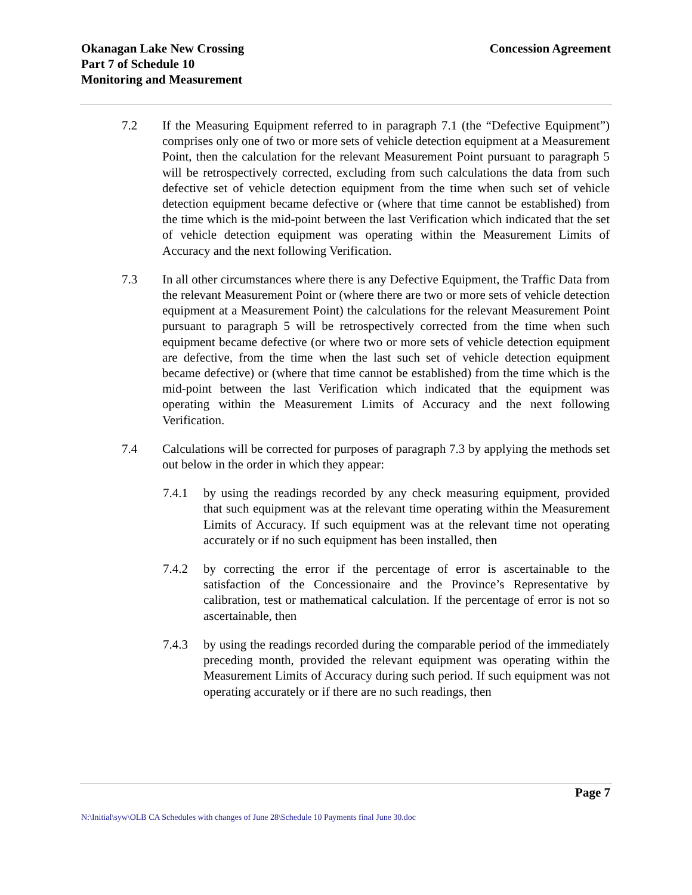Okanagan Lake New Crossing
Part 7 of Schedule 10
Monitoring and Measurement
Concession Agreement
7.2 If the Measuring Equipment referred to in paragraph 7.1 (the “Defective Equipment”) comprises only one of two or more sets of vehicle detection equipment at a Measurement Point, then the calculation for the relevant Measurement Point pursuant to paragraph 5 will be retrospectively corrected, excluding from such calculations the data from such defective set of vehicle detection equipment from the time when such set of vehicle detection equipment became defective or (where that time cannot be established) from the time which is the mid-point between the last Verification which indicated that the set of vehicle detection equipment was operating within the Measurement Limits of Accuracy and the next following Verification.
7.3 In all other circumstances where there is any Defective Equipment, the Traffic Data from the relevant Measurement Point or (where there are two or more sets of vehicle detection equipment at a Measurement Point) the calculations for the relevant Measurement Point pursuant to paragraph 5 will be retrospectively corrected from the time when such equipment became defective (or where two or more sets of vehicle detection equipment are defective, from the time when the last such set of vehicle detection equipment became defective) or (where that time cannot be established) from the time which is the mid-point between the last Verification which indicated that the equipment was operating within the Measurement Limits of Accuracy and the next following Verification.
7.4 Calculations will be corrected for purposes of paragraph 7.3 by applying the methods set out below in the order in which they appear:
7.4.1 by using the readings recorded by any check measuring equipment, provided that such equipment was at the relevant time operating within the Measurement Limits of Accuracy. If such equipment was at the relevant time not operating accurately or if no such equipment has been installed, then
7.4.2 by correcting the error if the percentage of error is ascertainable to the satisfaction of the Concessionaire and the Province’s Representative by calibration, test or mathematical calculation. If the percentage of error is not so ascertainable, then
7.4.3 by using the readings recorded during the comparable period of the immediately preceding month, provided the relevant equipment was operating within the Measurement Limits of Accuracy during such period. If such equipment was not operating accurately or if there are no such readings, then
Page 7
N:\Initial\syw\OLB CA Schedules with changes of June 28\Schedule 10 Payments final June 30.doc